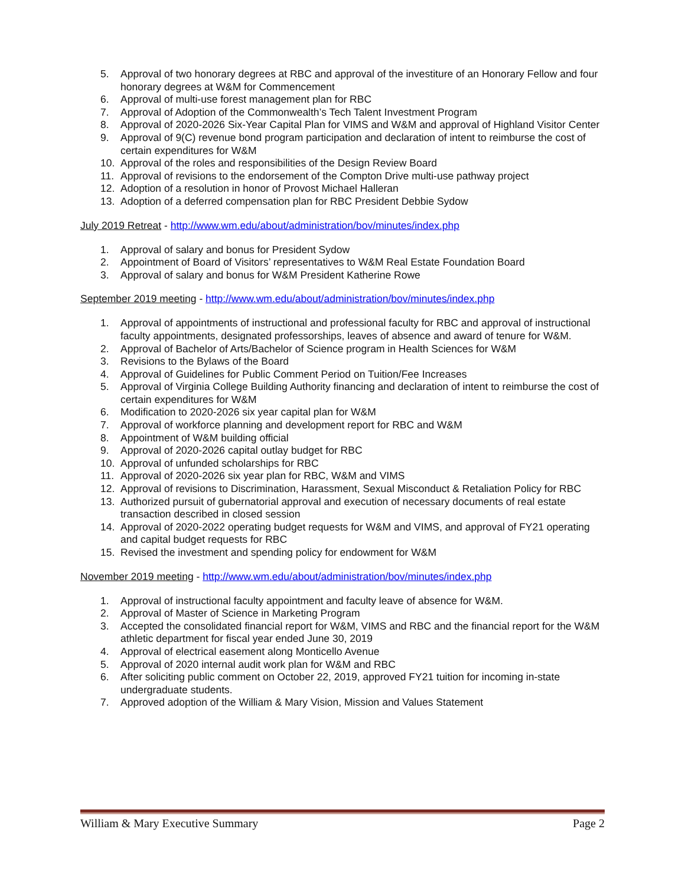5. Approval of two honorary degrees at RBC and approval of the investiture of an Honorary Fellow and four honorary degrees at W&M for Commencement
6. Approval of multi-use forest management plan for RBC
7. Approval of Adoption of the Commonwealth’s Tech Talent Investment Program
8. Approval of 2020-2026 Six-Year Capital Plan for VIMS and W&M and approval of Highland Visitor Center
9. Approval of 9(C) revenue bond program participation and declaration of intent to reimburse the cost of certain expenditures for W&M
10. Approval of the roles and responsibilities of the Design Review Board
11. Approval of revisions to the endorsement of the Compton Drive multi-use pathway project
12. Adoption of a resolution in honor of Provost Michael Halleran
13. Adoption of a deferred compensation plan for RBC President Debbie Sydow
July 2019 Retreat - http://www.wm.edu/about/administration/bov/minutes/index.php
1. Approval of salary and bonus for President Sydow
2. Appointment of Board of Visitors’ representatives to W&M Real Estate Foundation Board
3. Approval of salary and bonus for W&M President Katherine Rowe
September 2019 meeting - http://www.wm.edu/about/administration/bov/minutes/index.php
1. Approval of appointments of instructional and professional faculty for RBC and approval of instructional faculty appointments, designated professorships, leaves of absence and award of tenure for W&M.
2. Approval of Bachelor of Arts/Bachelor of Science program in Health Sciences for W&M
3. Revisions to the Bylaws of the Board
4. Approval of Guidelines for Public Comment Period on Tuition/Fee Increases
5. Approval of Virginia College Building Authority financing and declaration of intent to reimburse the cost of certain expenditures for W&M
6. Modification to 2020-2026 six year capital plan for W&M
7. Approval of workforce planning and development report for RBC and W&M
8. Appointment of W&M building official
9. Approval of 2020-2026 capital outlay budget for RBC
10. Approval of unfunded scholarships for RBC
11. Approval of 2020-2026 six year plan for RBC, W&M and VIMS
12. Approval of revisions to Discrimination, Harassment, Sexual Misconduct & Retaliation Policy for RBC
13. Authorized pursuit of gubernatorial approval and execution of necessary documents of real estate transaction described in closed session
14. Approval of 2020-2022 operating budget requests for W&M and VIMS, and approval of FY21 operating and capital budget requests for RBC
15. Revised the investment and spending policy for endowment for W&M
November 2019 meeting - http://www.wm.edu/about/administration/bov/minutes/index.php
1. Approval of instructional faculty appointment and faculty leave of absence for W&M.
2. Approval of Master of Science in Marketing Program
3. Accepted the consolidated financial report for W&M, VIMS and RBC and the financial report for the W&M athletic department for fiscal year ended June 30, 2019
4. Approval of electrical easement along Monticello Avenue
5. Approval of 2020 internal audit work plan for W&M and RBC
6. After soliciting public comment on October 22, 2019, approved FY21 tuition for incoming in-state undergraduate students.
7. Approved adoption of the William & Mary Vision, Mission and Values Statement
William & Mary Executive Summary Page 2